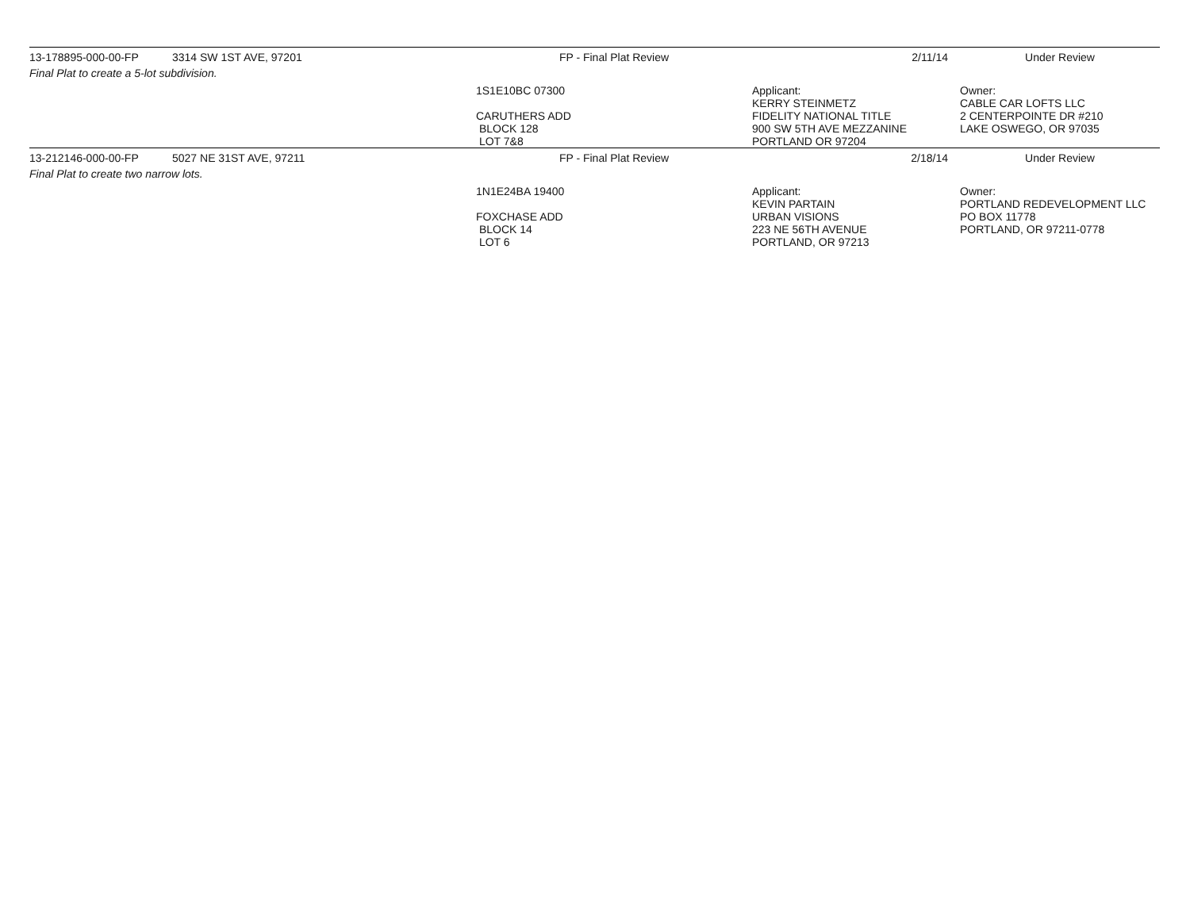| 13-178895-000-00-FP | 3314 SW 1ST AVE, 97201 | FP - Final Plat Review | 2/11/14 | Under Review |
| Final Plat to create a 5-lot subdivision. | | | | |
| | | 1S1E10BC 07300 CARUTHERS ADD BLOCK 128 LOT 7&8 | Applicant: KERRY STEINMETZ FIDELITY NATIONAL TITLE 900 SW 5TH AVE MEZZANINE PORTLAND OR 97204 | Owner: CABLE CAR LOFTS LLC 2 CENTERPOINTE DR #210 LAKE OSWEGO, OR 97035 |
| 13-212146-000-00-FP | 5027 NE 31ST AVE, 97211 | FP - Final Plat Review | 2/18/14 | Under Review |
| Final Plat to create two narrow lots. | | | | |
| | | 1N1E24BA 19400 FOXCHASE ADD BLOCK 14 LOT 6 | Applicant: KEVIN PARTAIN URBAN VISIONS 223 NE 56TH AVENUE PORTLAND, OR 97213 | Owner: PORTLAND REDEVELOPMENT LLC PO BOX 11778 PORTLAND, OR 97211-0778 |